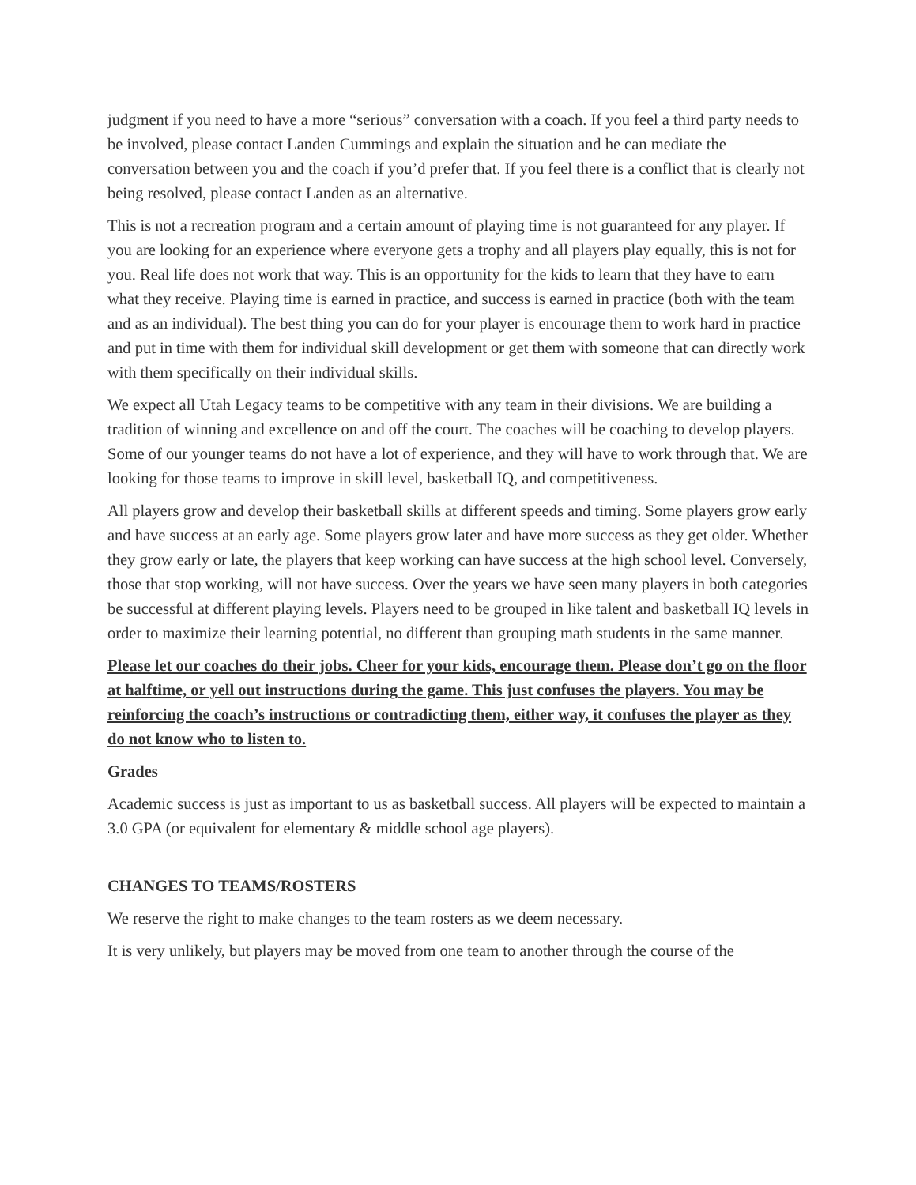judgment if you need to have a more “serious” conversation with a coach. If you feel a third party needs to be involved, please contact Landen Cummings and explain the situation and he can mediate the conversation between you and the coach if you’d prefer that. If you feel there is a conflict that is clearly not being resolved, please contact Landen as an alternative.
This is not a recreation program and a certain amount of playing time is not guaranteed for any player. If you are looking for an experience where everyone gets a trophy and all players play equally, this is not for you. Real life does not work that way. This is an opportunity for the kids to learn that they have to earn what they receive. Playing time is earned in practice, and success is earned in practice (both with the team and as an individual). The best thing you can do for your player is encourage them to work hard in practice and put in time with them for individual skill development or get them with someone that can directly work with them specifically on their individual skills.
We expect all Utah Legacy teams to be competitive with any team in their divisions. We are building a tradition of winning and excellence on and off the court. The coaches will be coaching to develop players. Some of our younger teams do not have a lot of experience, and they will have to work through that. We are looking for those teams to improve in skill level, basketball IQ, and competitiveness.
All players grow and develop their basketball skills at different speeds and timing. Some players grow early and have success at an early age. Some players grow later and have more success as they get older. Whether they grow early or late, the players that keep working can have success at the high school level. Conversely, those that stop working, will not have success. Over the years we have seen many players in both categories be successful at different playing levels. Players need to be grouped in like talent and basketball IQ levels in order to maximize their learning potential, no different than grouping math students in the same manner.
Please let our coaches do their jobs. Cheer for your kids, encourage them. Please don’t go on the floor at halftime, or yell out instructions during the game. This just confuses the players. You may be reinforcing the coach’s instructions or contradicting them, either way, it confuses the player as they do not know who to listen to.
Grades
Academic success is just as important to us as basketball success. All players will be expected to maintain a 3.0 GPA (or equivalent for elementary & middle school age players).
CHANGES TO TEAMS/ROSTERS
We reserve the right to make changes to the team rosters as we deem necessary.
It is very unlikely, but players may be moved from one team to another through the course of the